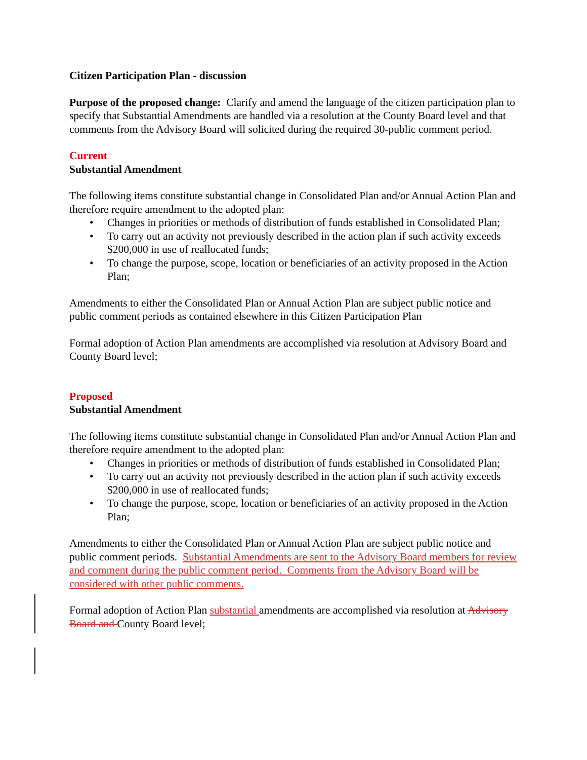Citizen Participation Plan - discussion
Purpose of the proposed change: Clarify and amend the language of the citizen participation plan to specify that Substantial Amendments are handled via a resolution at the County Board level and that comments from the Advisory Board will solicited during the required 30-public comment period.
Current
Substantial Amendment
The following items constitute substantial change in Consolidated Plan and/or Annual Action Plan and therefore require amendment to the adopted plan:
• Changes in priorities or methods of distribution of funds established in Consolidated Plan;
• To carry out an activity not previously described in the action plan if such activity exceeds $200,000 in use of reallocated funds;
• To change the purpose, scope, location or beneficiaries of an activity proposed in the Action Plan;
Amendments to either the Consolidated Plan or Annual Action Plan are subject public notice and public comment periods as contained elsewhere in this Citizen Participation Plan
Formal adoption of Action Plan amendments are accomplished via resolution at Advisory Board and County Board level;
Proposed
Substantial Amendment
The following items constitute substantial change in Consolidated Plan and/or Annual Action Plan and therefore require amendment to the adopted plan:
• Changes in priorities or methods of distribution of funds established in Consolidated Plan;
• To carry out an activity not previously described in the action plan if such activity exceeds $200,000 in use of reallocated funds;
• To change the purpose, scope, location or beneficiaries of an activity proposed in the Action Plan;
Amendments to either the Consolidated Plan or Annual Action Plan are subject public notice and public comment periods. Substantial Amendments are sent to the Advisory Board members for review and comment during the public comment period. Comments from the Advisory Board will be considered with other public comments.
Formal adoption of Action Plan substantial amendments are accomplished via resolution at Advisory Board and County Board level;